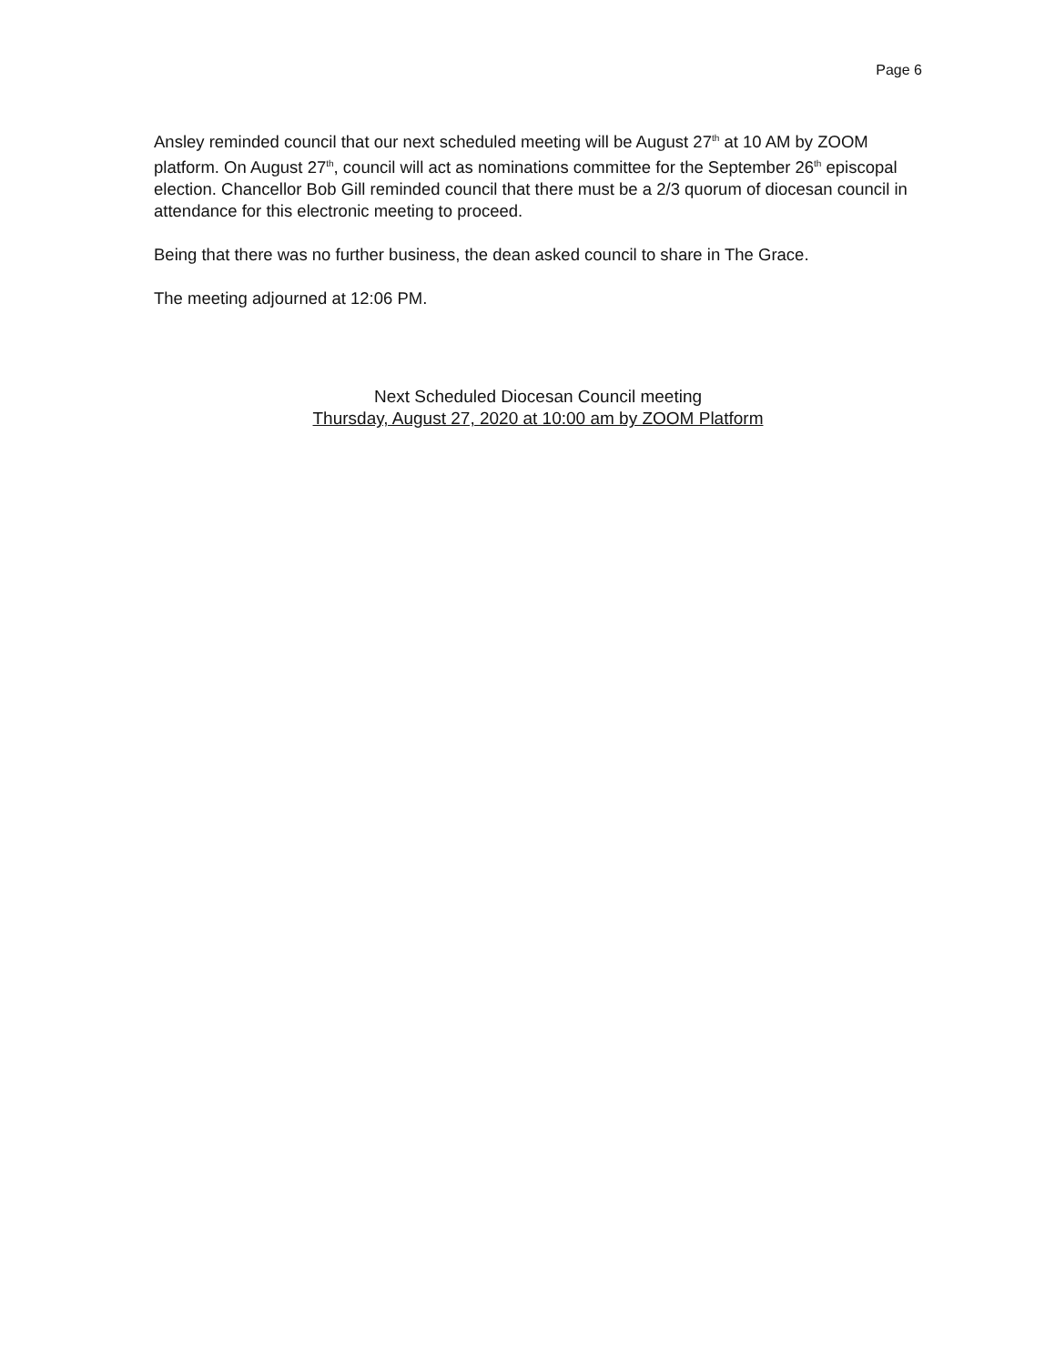Page 6
Ansley reminded council that our next scheduled meeting will be August 27<sup>th</sup> at 10 AM by ZOOM platform. On August 27<sup>th</sup>, council will act as nominations committee for the September 26<sup>th</sup> episcopal election. Chancellor Bob Gill reminded council that there must be a 2/3 quorum of diocesan council in attendance for this electronic meeting to proceed.
Being that there was no further business, the dean asked council to share in The Grace.
The meeting adjourned at 12:06 PM.
Next Scheduled Diocesan Council meeting
Thursday, August 27, 2020 at 10:00 am by ZOOM Platform